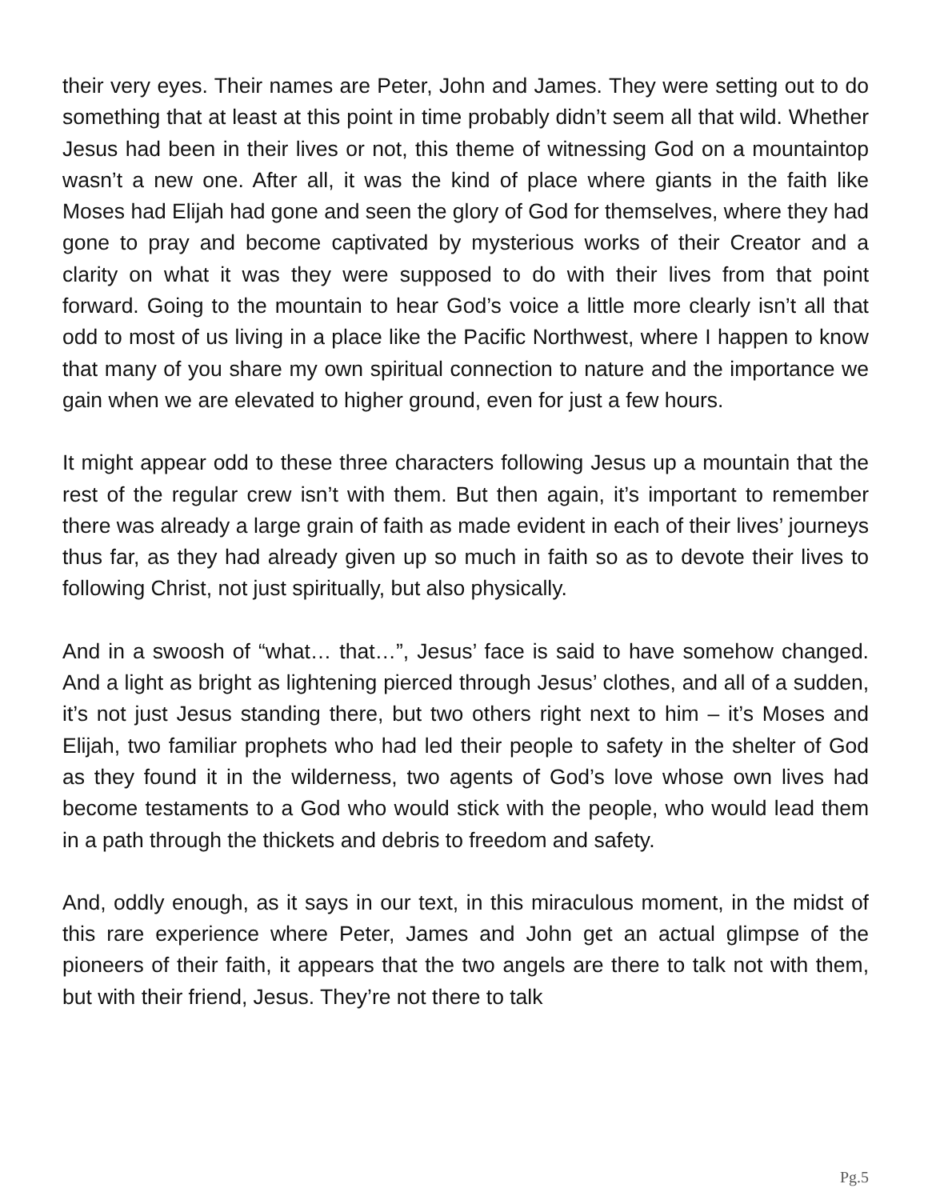their very eyes. Their names are Peter, John and James. They were setting out to do something that at least at this point in time probably didn’t seem all that wild. Whether Jesus had been in their lives or not, this theme of witnessing God on a mountaintop wasn’t a new one. After all, it was the kind of place where giants in the faith like Moses had Elijah had gone and seen the glory of God for themselves, where they had gone to pray and become captivated by mysterious works of their Creator and a clarity on what it was they were supposed to do with their lives from that point forward. Going to the mountain to hear God’s voice a little more clearly isn’t all that odd to most of us living in a place like the Pacific Northwest, where I happen to know that many of you share my own spiritual connection to nature and the importance we gain when we are elevated to higher ground, even for just a few hours.
It might appear odd to these three characters following Jesus up a mountain that the rest of the regular crew isn’t with them. But then again, it’s important to remember there was already a large grain of faith as made evident in each of their lives’ journeys thus far, as they had already given up so much in faith so as to devote their lives to following Christ, not just spiritually, but also physically.
And in a swoosh of “what… that…”, Jesus’ face is said to have somehow changed. And a light as bright as lightening pierced through Jesus’ clothes, and all of a sudden, it’s not just Jesus standing there, but two others right next to him – it’s Moses and Elijah, two familiar prophets who had led their people to safety in the shelter of God as they found it in the wilderness, two agents of God’s love whose own lives had become testaments to a God who would stick with the people, who would lead them in a path through the thickets and debris to freedom and safety.
And, oddly enough, as it says in our text, in this miraculous moment, in the midst of this rare experience where Peter, James and John get an actual glimpse of the pioneers of their faith, it appears that the two angels are there to talk not with them, but with their friend, Jesus. They’re not there to talk
Pg.5